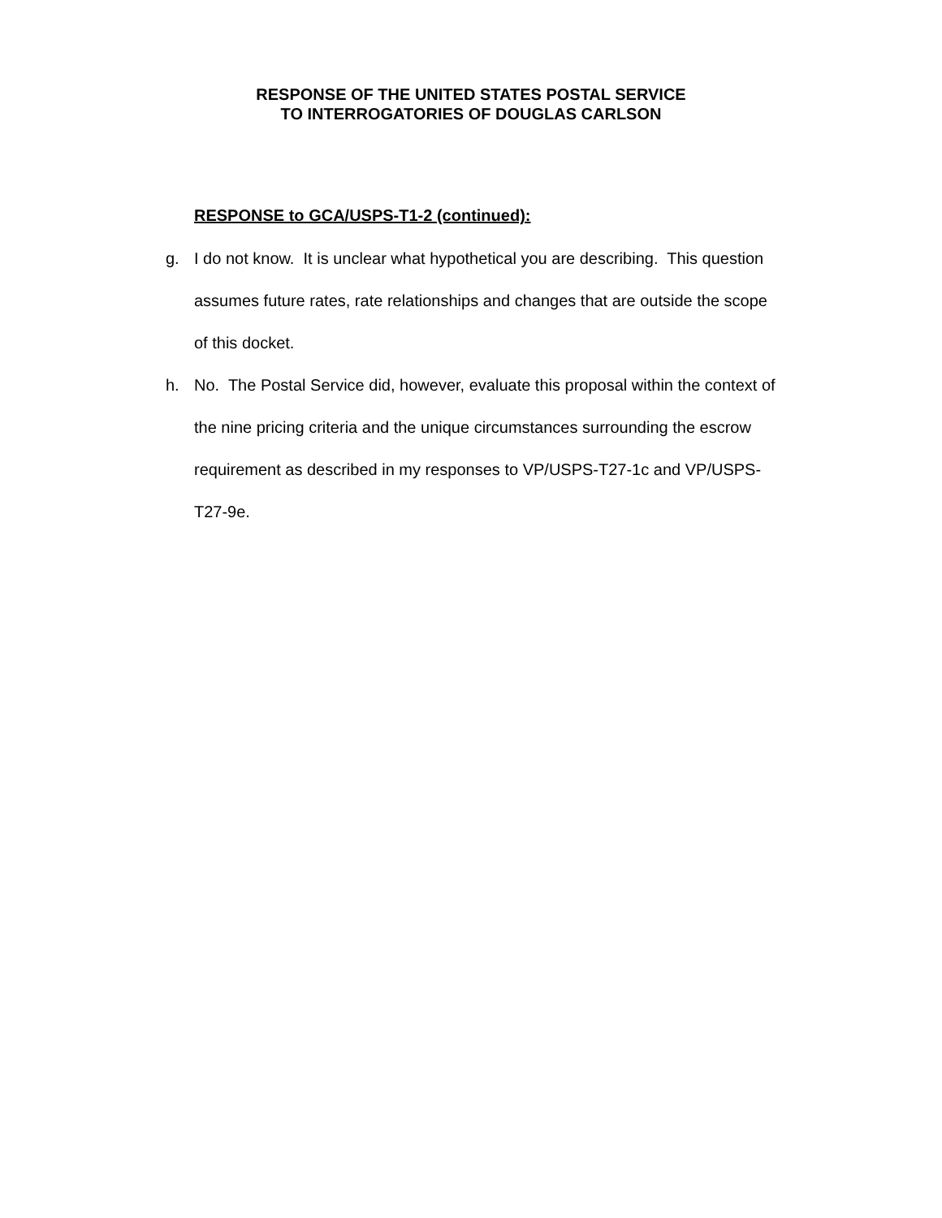RESPONSE OF THE UNITED STATES POSTAL SERVICE
TO INTERROGATORIES OF DOUGLAS CARLSON
RESPONSE to GCA/USPS-T1-2 (continued):
g. I do not know. It is unclear what hypothetical you are describing. This question assumes future rates, rate relationships and changes that are outside the scope of this docket.
h. No. The Postal Service did, however, evaluate this proposal within the context of the nine pricing criteria and the unique circumstances surrounding the escrow requirement as described in my responses to VP/USPS-T27-1c and VP/USPS-T27-9e.